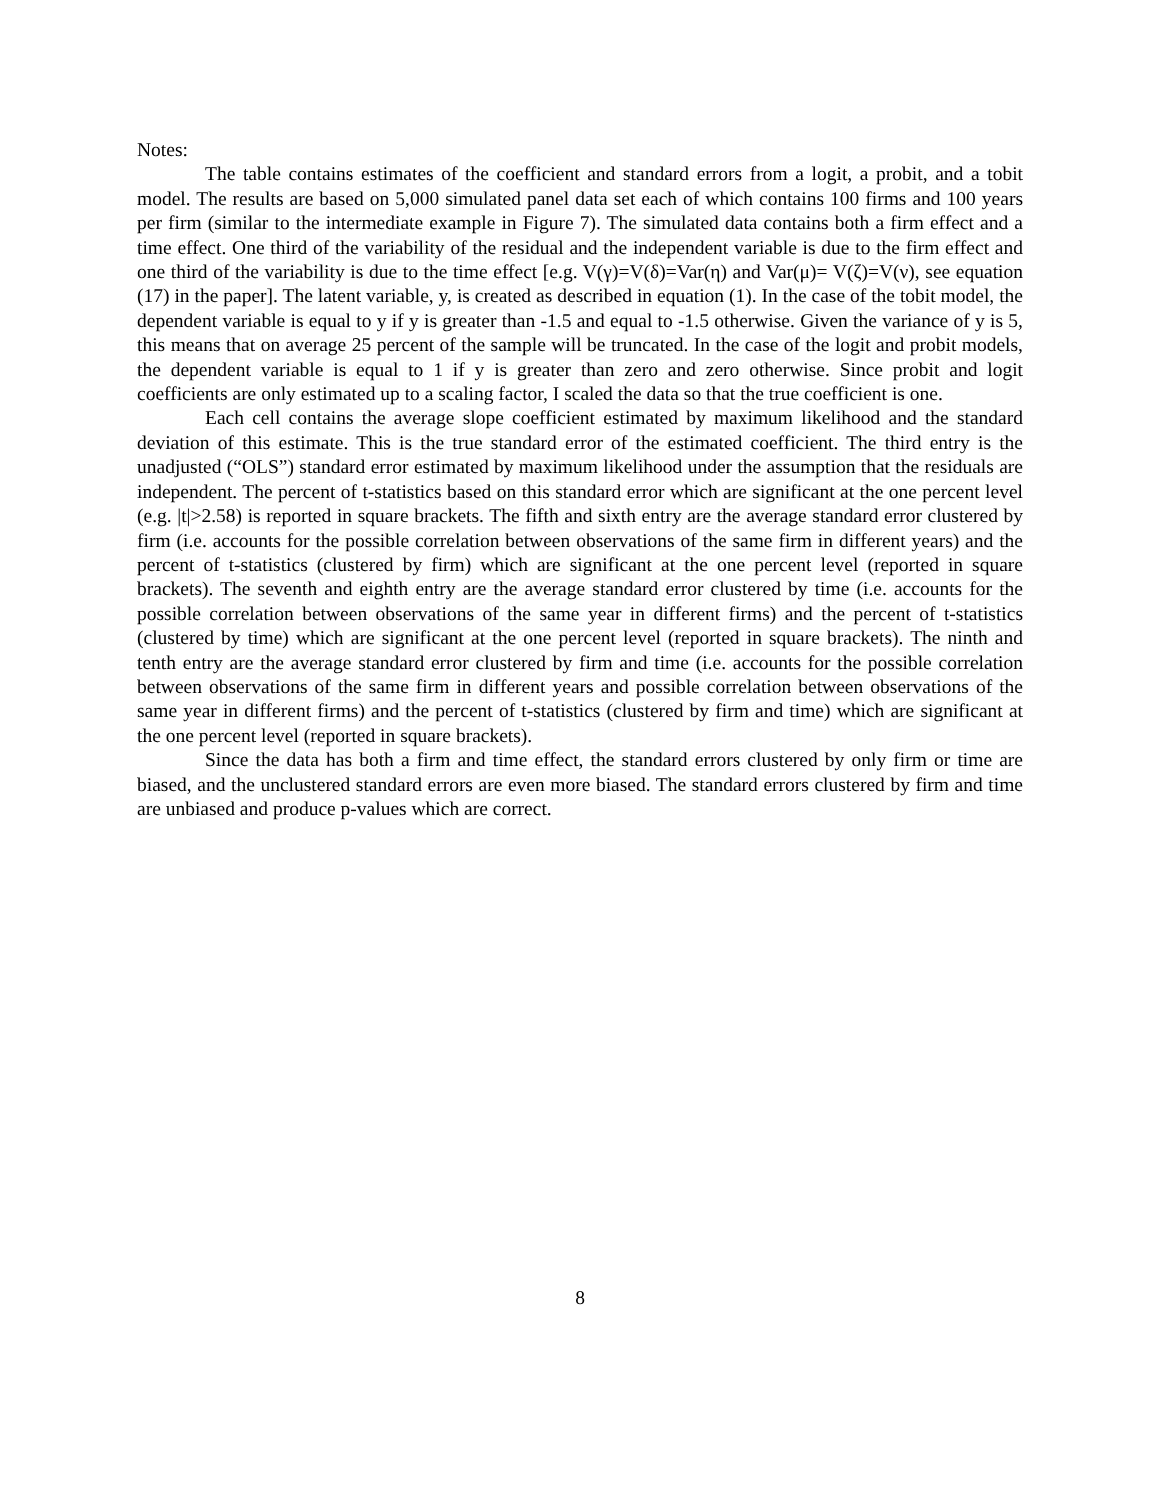Notes:
The table contains estimates of the coefficient and standard errors from a logit, a probit, and a tobit model. The results are based on 5,000 simulated panel data set each of which contains 100 firms and 100 years per firm (similar to the intermediate example in Figure 7). The simulated data contains both a firm effect and a time effect. One third of the variability of the residual and the independent variable is due to the firm effect and one third of the variability is due to the time effect [e.g. V(γ)=V(δ)=Var(η) and Var(μ)= V(ζ)=V(ν), see equation (17) in the paper]. The latent variable, y, is created as described in equation (1). In the case of the tobit model, the dependent variable is equal to y if y is greater than -1.5 and equal to -1.5 otherwise. Given the variance of y is 5, this means that on average 25 percent of the sample will be truncated. In the case of the logit and probit models, the dependent variable is equal to 1 if y is greater than zero and zero otherwise. Since probit and logit coefficients are only estimated up to a scaling factor, I scaled the data so that the true coefficient is one.
Each cell contains the average slope coefficient estimated by maximum likelihood and the standard deviation of this estimate. This is the true standard error of the estimated coefficient. The third entry is the unadjusted (“OLS”) standard error estimated by maximum likelihood under the assumption that the residuals are independent. The percent of t-statistics based on this standard error which are significant at the one percent level (e.g. |t|>2.58) is reported in square brackets. The fifth and sixth entry are the average standard error clustered by firm (i.e. accounts for the possible correlation between observations of the same firm in different years) and the percent of t-statistics (clustered by firm) which are significant at the one percent level (reported in square brackets). The seventh and eighth entry are the average standard error clustered by time (i.e. accounts for the possible correlation between observations of the same year in different firms) and the percent of t-statistics (clustered by time) which are significant at the one percent level (reported in square brackets). The ninth and tenth entry are the average standard error clustered by firm and time (i.e. accounts for the possible correlation between observations of the same firm in different years and possible correlation between observations of the same year in different firms) and the percent of t-statistics (clustered by firm and time) which are significant at the one percent level (reported in square brackets).
Since the data has both a firm and time effect, the standard errors clustered by only firm or time are biased, and the unclustered standard errors are even more biased. The standard errors clustered by firm and time are unbiased and produce p-values which are correct.
8